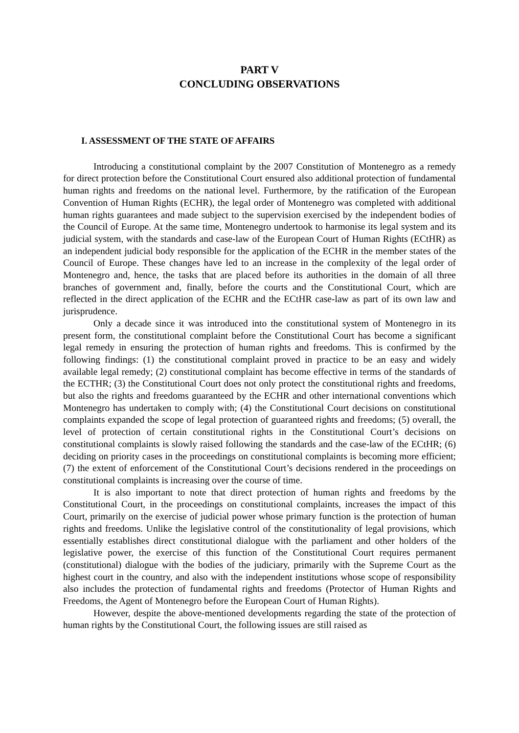PART V
CONCLUDING OBSERVATIONS
I. ASSESSMENT OF THE STATE OF AFFAIRS
Introducing a constitutional complaint by the 2007 Constitution of Montenegro as a remedy for direct protection before the Constitutional Court ensured also additional protection of fundamental human rights and freedoms on the national level. Furthermore, by the ratification of the European Convention of Human Rights (ECHR), the legal order of Montenegro was completed with additional human rights guarantees and made subject to the supervision exercised by the independent bodies of the Council of Europe. At the same time, Montenegro undertook to harmonise its legal system and its judicial system, with the standards and case-law of the European Court of Human Rights (ECtHR) as an independent judicial body responsible for the application of the ECHR in the member states of the Council of Europe. These changes have led to an increase in the complexity of the legal order of Montenegro and, hence, the tasks that are placed before its authorities in the domain of all three branches of government and, finally, before the courts and the Constitutional Court, which are reflected in the direct application of the ECHR and the ECtHR case-law as part of its own law and jurisprudence.
Only a decade since it was introduced into the constitutional system of Montenegro in its present form, the constitutional complaint before the Constitutional Court has become a significant legal remedy in ensuring the protection of human rights and freedoms. This is confirmed by the following findings: (1) the constitutional complaint proved in practice to be an easy and widely available legal remedy; (2) constitutional complaint has become effective in terms of the standards of the ECTHR; (3) the Constitutional Court does not only protect the constitutional rights and freedoms, but also the rights and freedoms guaranteed by the ECHR and other international conventions which Montenegro has undertaken to comply with; (4) the Constitutional Court decisions on constitutional complaints expanded the scope of legal protection of guaranteed rights and freedoms; (5) overall, the level of protection of certain constitutional rights in the Constitutional Court’s decisions on constitutional complaints is slowly raised following the standards and the case-law of the ECtHR; (6) deciding on priority cases in the proceedings on constitutional complaints is becoming more efficient; (7) the extent of enforcement of the Constitutional Court’s decisions rendered in the proceedings on constitutional complaints is increasing over the course of time.
It is also important to note that direct protection of human rights and freedoms by the Constitutional Court, in the proceedings on constitutional complaints, increases the impact of this Court, primarily on the exercise of judicial power whose primary function is the protection of human rights and freedoms. Unlike the legislative control of the constitutionality of legal provisions, which essentially establishes direct constitutional dialogue with the parliament and other holders of the legislative power, the exercise of this function of the Constitutional Court requires permanent (constitutional) dialogue with the bodies of the judiciary, primarily with the Supreme Court as the highest court in the country, and also with the independent institutions whose scope of responsibility also includes the protection of fundamental rights and freedoms (Protector of Human Rights and Freedoms, the Agent of Montenegro before the European Court of Human Rights).
However, despite the above-mentioned developments regarding the state of the protection of human rights by the Constitutional Court, the following issues are still raised as